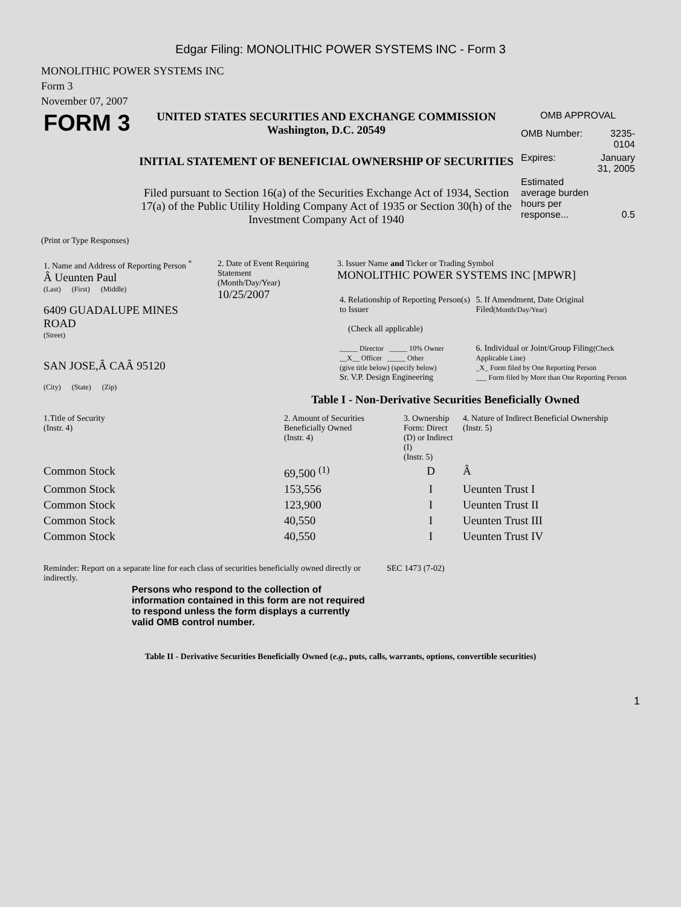Edgar Filing: MONOLITHIC POWER SYSTEMS INC - Form 3
MONOLITHIC POWER SYSTEMS INC
Form 3
November 07, 2007
| FORM 3 | UNITED STATES SECURITIES AND EXCHANGE COMMISSION Washington, D.C. 20549 INITIAL STATEMENT OF BENEFICIAL OWNERSHIP OF SECURITIES Filed pursuant to Section 16(a) of the Securities Exchange Act of 1934, Section 17(a) of the Public Utility Holding Company Act of 1935 or Section 30(h) of the Investment Company Act of 1940 | OMB APPROVAL / OMB Number: / 3235-0104 / / Expires: / January 31, 2005 / / Estimated average burden hours per response... / 0.5 / |
(Print or Type Responses)
| 1. Name and Address of Reporting Person <sup>*</sup> Â Ueunten Paul (Last) (First) (Middle) 6409 GUADALUPE MINES ROAD (Street) SAN JOSE,Â CAÂ 95120 (City) (State) (Zip) | 2. Date of Event Requiring Statement (Month/Day/Year) 10/25/2007 | 3. Issuer Name and Ticker or Trading Symbol MONOLITHIC POWER SYSTEMS INC [MPWR] / 4. Relationship of Reporting Person(s) to Issuer (Check all applicable) _____ Director _____ 10% Owner __X__ Officer _____ Other (give title below) (specify below) Sr. V.P. Design Engineering / 5. If Amendment, Date Original Filed (Month/Day/Year) 6. Individual or Joint/Group Filing (Check Applicable Line) _X_ Form filed by One Reporting Person ___ Form filed by More than One Reporting Person / |
Table I - Non-Derivative Securities Beneficially Owned
| 1.Title of Security (Instr. 4) | 2. Amount of Securities Beneficially Owned (Instr. 4) | 3. Ownership Form: Direct (D) or Indirect (I) (Instr. 5) | 4. Nature of Indirect Beneficial Ownership (Instr. 5) |
| Common Stock | 69,500 <sup>(1)</sup> | D | Â |
| Common Stock | 153,556 | I | Ueunten Trust I |
| Common Stock | 123,900 | I | Ueunten Trust II |
| Common Stock | 40,550 | I | Ueunten Trust III |
| Common Stock | 40,550 | I | Ueunten Trust IV |
| Reminder: Report on a separate line for each class of securities beneficially owned directly or indirectly. | SEC 1473 (7-02) |
Persons who respond to the collection of information contained in this form are not required to respond unless the form displays a currently valid OMB control number.
Table II - Derivative Securities Beneficially Owned (e.g., puts, calls, warrants, options, convertible securities)
1